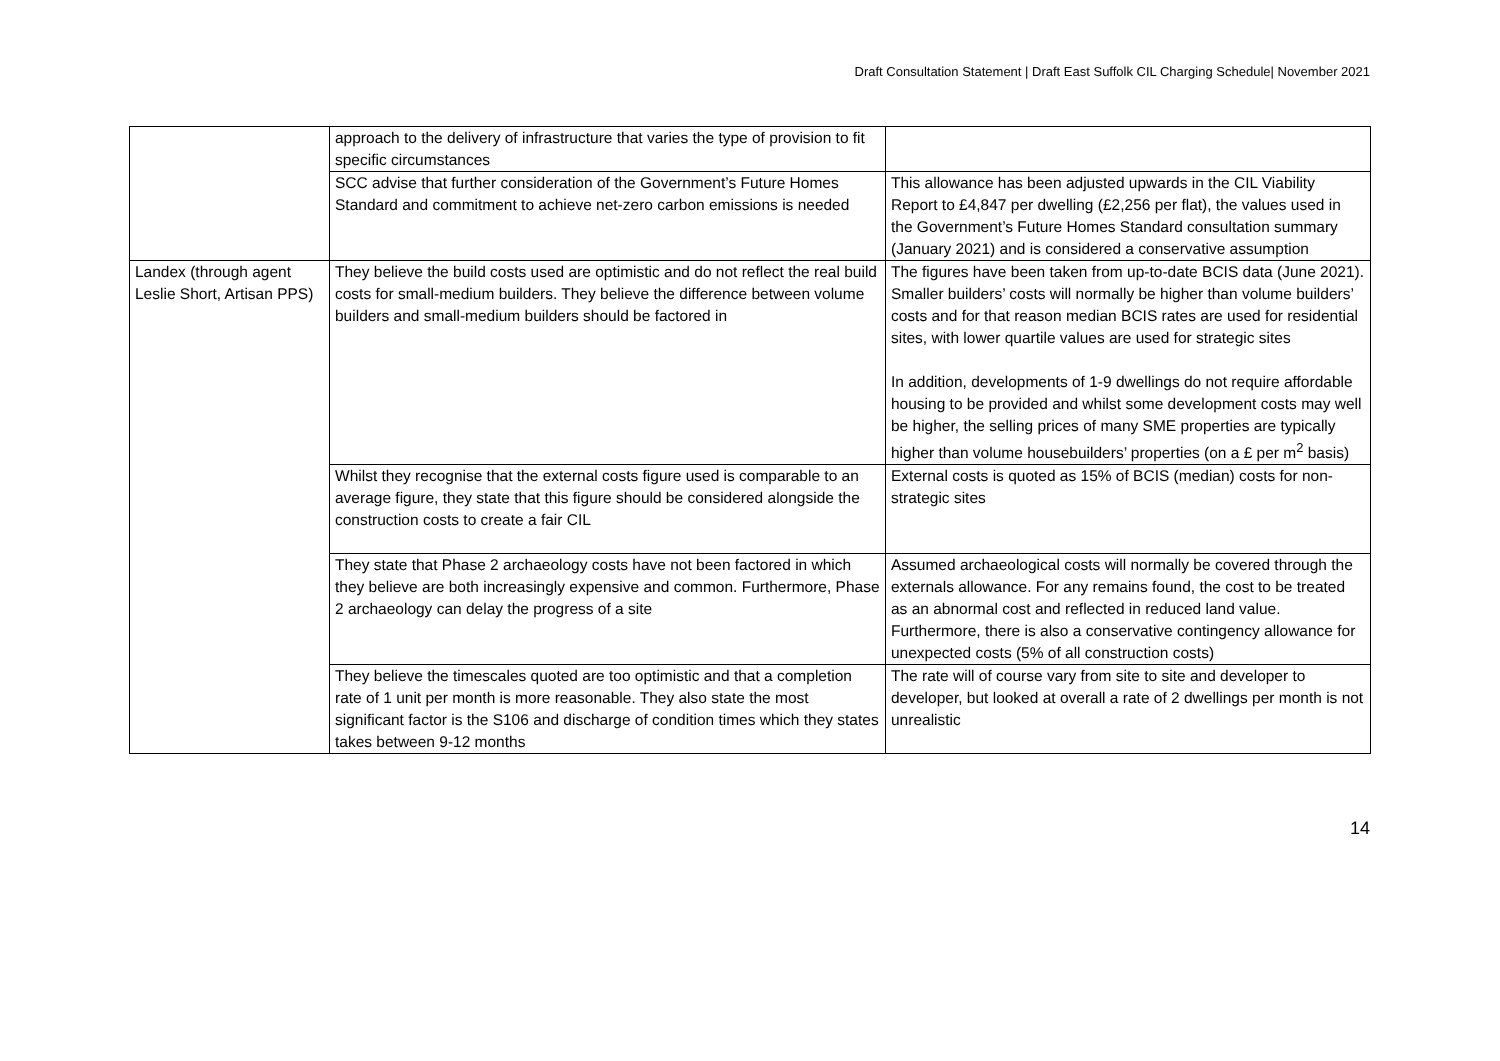Draft Consultation Statement | Draft East Suffolk CIL Charging Schedule| November 2021
| | approach to the delivery of infrastructure that varies the type of provision to fit specific circumstances | |
| | SCC advise that further consideration of the Government’s Future Homes Standard and commitment to achieve net-zero carbon emissions is needed | This allowance has been adjusted upwards in the CIL Viability Report to £4,847 per dwelling (£2,256 per flat), the values used in the Government’s Future Homes Standard consultation summary (January 2021) and is considered a conservative assumption |
| Landex (through agent Leslie Short, Artisan PPS) | They believe the build costs used are optimistic and do not reflect the real build costs for small-medium builders. They believe the difference between volume builders and small-medium builders should be factored in | The figures have been taken from up-to-date BCIS data (June 2021). Smaller builders’ costs will normally be higher than volume builders’ costs and for that reason median BCIS rates are used for residential sites, with lower quartile values are used for strategic sites In addition, developments of 1-9 dwellings do not require affordable housing to be provided and whilst some development costs may well be higher, the selling prices of many SME properties are typically higher than volume housebuilders’ properties (on a £ per m<sup>2</sup> basis) |
| | Whilst they recognise that the external costs figure used is comparable to an average figure, they state that this figure should be considered alongside the construction costs to create a fair CIL | External costs is quoted as 15% of BCIS (median) costs for non-strategic sites |
| | They state that Phase 2 archaeology costs have not been factored in which they believe are both increasingly expensive and common. Furthermore, Phase 2 archaeology can delay the progress of a site | Assumed archaeological costs will normally be covered through the externals allowance. For any remains found, the cost to be treated as an abnormal cost and reflected in reduced land value. Furthermore, there is also a conservative contingency allowance for unexpected costs (5% of all construction costs) |
| | They believe the timescales quoted are too optimistic and that a completion rate of 1 unit per month is more reasonable. They also state the most significant factor is the S106 and discharge of condition times which they states takes between 9-12 months | The rate will of course vary from site to site and developer to developer, but looked at overall a rate of 2 dwellings per month is not unrealistic |
14